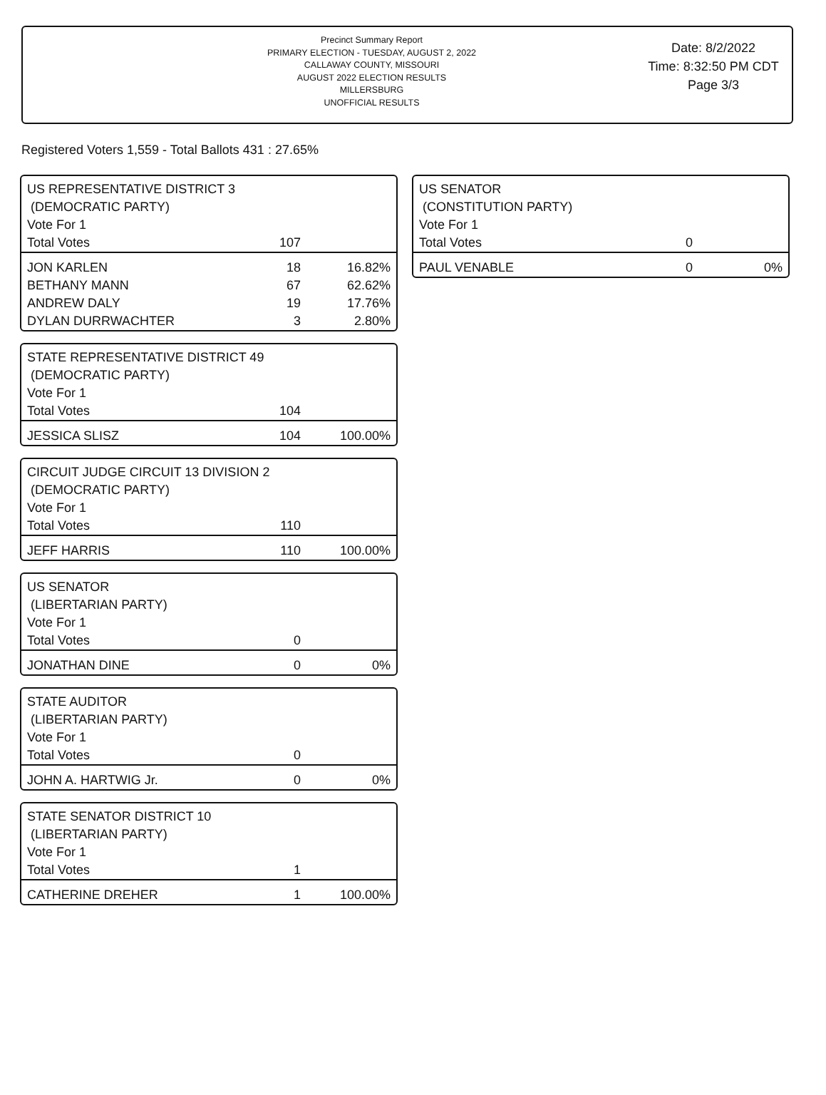Precinct Summary Report
PRIMARY ELECTION - TUESDAY, AUGUST 2, 2022
CALLAWAY COUNTY, MISSOURI
AUGUST 2022 ELECTION RESULTS
MILLERSBURG
UNOFFICIAL RESULTS
Date: 8/2/2022
Time: 8:32:50 PM CDT
Page 3/3
Registered Voters 1,559 - Total Ballots 431 : 27.65%
US REPRESENTATIVE DISTRICT 3
(DEMOCRATIC PARTY)
| Vote For 1 | | |
| Total Votes | 107 | |
| JON KARLEN | 18 | 16.82% |
| BETHANY MANN | 67 | 62.62% |
| ANDREW DALY | 19 | 17.76% |
| DYLAN DURRWACHTER | 3 | 2.80% |
STATE REPRESENTATIVE DISTRICT 49
(DEMOCRATIC PARTY)
| Vote For 1 | | |
| Total Votes | 104 | |
| JESSICA SLISZ | 104 | 100.00% |
CIRCUIT JUDGE CIRCUIT 13 DIVISION 2
(DEMOCRATIC PARTY)
| Vote For 1 | | |
| Total Votes | 110 | |
| JEFF HARRIS | 110 | 100.00% |
US SENATOR
(LIBERTARIAN PARTY)
| Vote For 1 | | |
| Total Votes | 0 | |
| JONATHAN DINE | 0 | 0% |
STATE AUDITOR
(LIBERTARIAN PARTY)
| Vote For 1 | | |
| Total Votes | 0 | |
| JOHN A. HARTWIG Jr. | 0 | 0% |
STATE SENATOR DISTRICT 10
(LIBERTARIAN PARTY)
| Vote For 1 | | |
| Total Votes | 1 | |
| CATHERINE DREHER | 1 | 100.00% |
US SENATOR
(CONSTITUTION PARTY)
| Vote For 1 | | |
| Total Votes | 0 | |
| PAUL VENABLE | 0 | 0% |